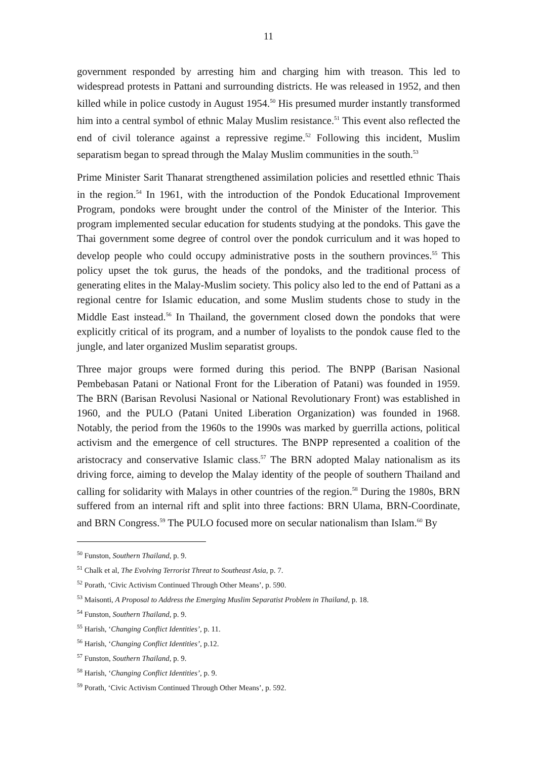11
government responded by arresting him and charging him with treason. This led to widespread protests in Pattani and surrounding districts. He was released in 1952, and then killed while in police custody in August 1954.<sup>50</sup> His presumed murder instantly transformed him into a central symbol of ethnic Malay Muslim resistance.<sup>51</sup> This event also reflected the end of civil tolerance against a repressive regime.<sup>52</sup> Following this incident, Muslim separatism began to spread through the Malay Muslim communities in the south.<sup>53</sup>
Prime Minister Sarit Thanarat strengthened assimilation policies and resettled ethnic Thais in the region.<sup>54</sup> In 1961, with the introduction of the Pondok Educational Improvement Program, pondoks were brought under the control of the Minister of the Interior. This program implemented secular education for students studying at the pondoks. This gave the Thai government some degree of control over the pondok curriculum and it was hoped to develop people who could occupy administrative posts in the southern provinces.<sup>55</sup> This policy upset the tok gurus, the heads of the pondoks, and the traditional process of generating elites in the Malay-Muslim society. This policy also led to the end of Pattani as a regional centre for Islamic education, and some Muslim students chose to study in the Middle East instead.<sup>56</sup> In Thailand, the government closed down the pondoks that were explicitly critical of its program, and a number of loyalists to the pondok cause fled to the jungle, and later organized Muslim separatist groups.
Three major groups were formed during this period. The BNPP (Barisan Nasional Pembebasan Patani or National Front for the Liberation of Patani) was founded in 1959. The BRN (Barisan Revolusi Nasional or National Revolutionary Front) was established in 1960, and the PULO (Patani United Liberation Organization) was founded in 1968. Notably, the period from the 1960s to the 1990s was marked by guerrilla actions, political activism and the emergence of cell structures. The BNPP represented a coalition of the aristocracy and conservative Islamic class.<sup>57</sup> The BRN adopted Malay nationalism as its driving force, aiming to develop the Malay identity of the people of southern Thailand and calling for solidarity with Malays in other countries of the region.<sup>58</sup> During the 1980s, BRN suffered from an internal rift and split into three factions: BRN Ulama, BRN-Coordinate, and BRN Congress.<sup>59</sup> The PULO focused more on secular nationalism than Islam.<sup>60</sup> By
<sup>50</sup> Funston, Southern Thailand, p. 9.
<sup>51</sup> Chalk et al, The Evolving Terrorist Threat to Southeast Asia, p. 7.
<sup>52</sup> Porath, ‘Civic Activism Continued Through Other Means’, p. 590.
<sup>53</sup> Maisonti, A Proposal to Address the Emerging Muslim Separatist Problem in Thailand, p. 18.
<sup>54</sup> Funston, Southern Thailand, p. 9.
<sup>55</sup> Harish, ‘Changing Conflict Identities’, p. 11.
<sup>56</sup> Harish, ‘Changing Conflict Identities’, p.12.
<sup>57</sup> Funston, Southern Thailand, p. 9.
<sup>58</sup> Harish, ‘Changing Conflict Identities’, p. 9.
<sup>59</sup> Porath, ‘Civic Activism Continued Through Other Means’, p. 592.